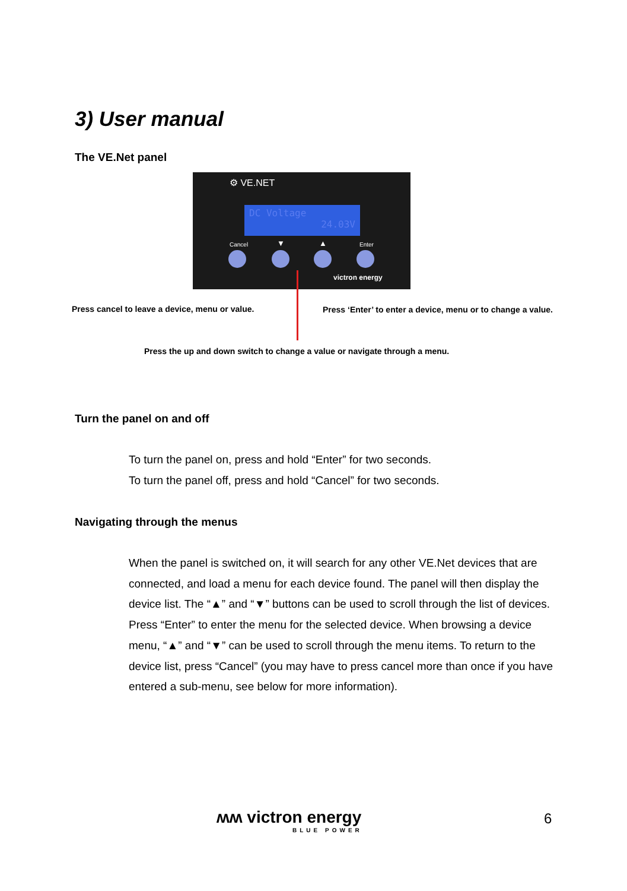3) User manual
The VE.Net panel
⚙ VE.NET
DC Voltage
24.03V
Cancel Enter
▼ ▲
victron energy
Press cancel to leave a device, menu or value.
Press ‘Enter’ to enter a device, menu or to change a value.
Press the up and down switch to change a value or navigate through a menu.
Turn the panel on and off
To turn the panel on, press and hold “Enter” for two seconds.
To turn the panel off, press and hold “Cancel” for two seconds.
Navigating through the menus
When the panel is switched on, it will search for any other VE.Net devices that are connected, and load a menu for each device found. The panel will then display the device list. The “▲” and “▼” buttons can be used to scroll through the list of devices. Press “Enter” to enter the menu for the selected device. When browsing a device menu, “▲” and “▼” can be used to scroll through the menu items. To return to the device list, press “Cancel” (you may have to press cancel more than once if you have entered a sub-menu, see below for more information).
ʍʍ victron energy
BLUE POWER
6